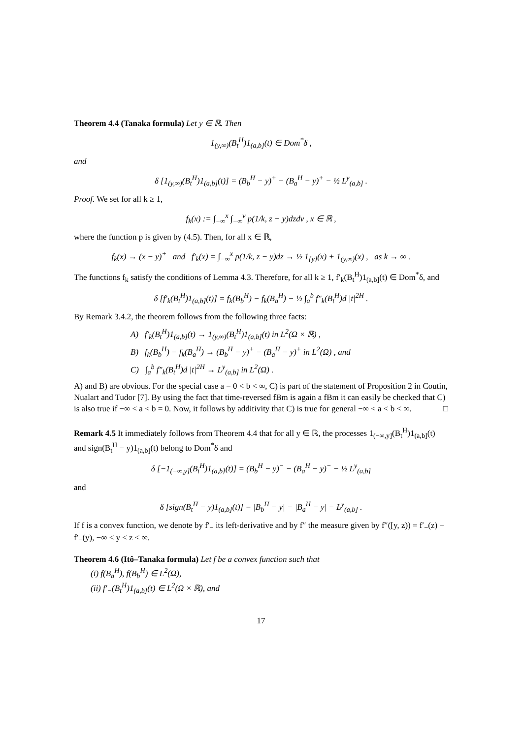Theorem 4.4 (Tanaka formula) Let y ∈ ℝ. Then
1<sub>(y,∞)</sub>(B<sub>t</sub><sup>H</sup>)1<sub>(a,b]</sub>(t) ∈ Dom<sup>*</sup>δ ,
and
δ [1<sub>(y,∞)</sub>(B<sub>t</sub><sup>H</sup>)1<sub>(a,b]</sub>(t)] = (B<sub>b</sub><sup>H</sup> − y)<sup>+</sup> − (B<sub>a</sub><sup>H</sup> − y)<sup>+</sup> − ½ L<sup>y</sup><sub>(a,b]</sub> .
Proof. We set for all k ≥ 1,
f<sub>k</sub>(x) := ∫<sub>−∞</sub><sup>x</sup> ∫<sub>−∞</sub><sup>v</sup> p(1/k, z − y)dzdv , x ∈ ℝ ,
where the function p is given by (4.5). Then, for all x ∈ ℝ,
f<sub>k</sub>(x) → (x − y)<sup>+</sup> and f′<sub>k</sub>(x) = ∫<sub>−∞</sub><sup>x</sup> p(1/k, z − y)dz → ½ 1<sub>{y}</sub>(x) + 1<sub>(y,∞)</sub>(x) , as k → ∞ .
The functions f<sub>k</sub> satisfy the conditions of Lemma 4.3. Therefore, for all k ≥ 1, f′<sub>k</sub>(B<sub>t</sub><sup>H</sup>)1<sub>(a,b]</sub>(t) ∈ Dom<sup>*</sup>δ, and
δ [f′<sub>k</sub>(B<sub>t</sub><sup>H</sup>)1<sub>(a,b]</sub>(t)] = f<sub>k</sub>(B<sub>b</sub><sup>H</sup>) − f<sub>k</sub>(B<sub>a</sub><sup>H</sup>) − ½ ∫<sub>a</sub><sup>b</sup> f″<sub>k</sub>(B<sub>t</sub><sup>H</sup>)d |t|<sup>2H</sup> .
By Remark 3.4.2, the theorem follows from the following three facts:
A) f′<sub>k</sub>(B<sub>t</sub><sup>H</sup>)1<sub>(a,b]</sub>(t) → 1<sub>(y,∞)</sub>(B<sub>t</sub><sup>H</sup>)1<sub>(a,b]</sub>(t) in L<sup>2</sup>(Ω × ℝ) ,
B) f<sub>k</sub>(B<sub>b</sub><sup>H</sup>) − f<sub>k</sub>(B<sub>a</sub><sup>H</sup>) → (B<sub>b</sub><sup>H</sup> − y)<sup>+</sup> − (B<sub>a</sub><sup>H</sup> − y)<sup>+</sup> in L<sup>2</sup>(Ω) , and
C) ∫<sub>a</sub><sup>b</sup> f″<sub>k</sub>(B<sub>t</sub><sup>H</sup>)d |t|<sup>2H</sup> → L<sup>y</sup><sub>(a,b]</sub> in L<sup>2</sup>(Ω) .
A) and B) are obvious. For the special case a = 0 < b < ∞, C) is part of the statement of Proposition 2 in Coutin, Nualart and Tudor [7]. By using the fact that time-reversed fBm is again a fBm it can easily be checked that C) is also true if −∞ < a < b = 0. Now, it follows by additivity that C) is true for general −∞ < a < b < ∞. □
Remark 4.5 It immediately follows from Theorem 4.4 that for all y ∈ ℝ, the processes 1<sub>(−∞,y]</sub>(B<sub>t</sub><sup>H</sup>)1<sub>(a,b]</sub>(t) and sign(B<sub>t</sub><sup>H</sup> − y)1<sub>(a,b]</sub>(t) belong to Dom<sup>*</sup>δ and
δ [−1<sub>(−∞,y]</sub>(B<sub>t</sub><sup>H</sup>)1<sub>(a,b]</sub>(t)] = (B<sub>b</sub><sup>H</sup> − y)<sup>−</sup> − (B<sub>a</sub><sup>H</sup> − y)<sup>−</sup> − ½ L<sup>y</sup><sub>(a,b]</sub>
and
δ [sign(B<sub>t</sub><sup>H</sup> − y)1<sub>(a,b]</sub>(t)] = |B<sub>b</sub><sup>H</sup> − y| − |B<sub>a</sub><sup>H</sup> − y| − L<sup>y</sup><sub>(a,b]</sub> .
If f is a convex function, we denote by f′<sub>−</sub> its left-derivative and by f″ the measure given by f″([y, z)) = f′<sub>−</sub>(z) − f′<sub>−</sub>(y), −∞ < y < z < ∞.
Theorem 4.6 (Itô–Tanaka formula) Let f be a convex function such that
(i) f(B<sub>a</sub><sup>H</sup>), f(B<sub>b</sub><sup>H</sup>) ∈ L<sup>2</sup>(Ω),
(ii) f′<sub>−</sub>(B<sub>t</sub><sup>H</sup>)1<sub>(a,b]</sub>(t) ∈ L<sup>2</sup>(Ω × ℝ), and
17